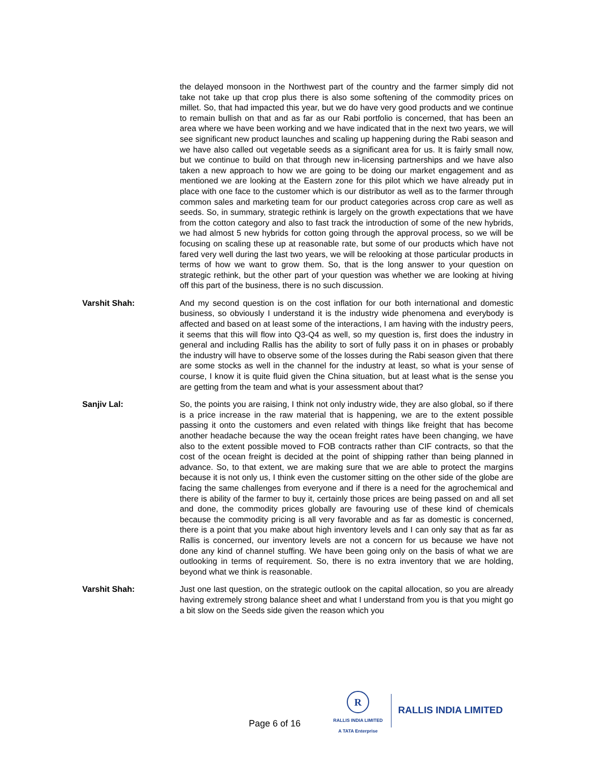the delayed monsoon in the Northwest part of the country and the farmer simply did not take not take up that crop plus there is also some softening of the commodity prices on millet. So, that had impacted this year, but we do have very good products and we continue to remain bullish on that and as far as our Rabi portfolio is concerned, that has been an area where we have been working and we have indicated that in the next two years, we will see significant new product launches and scaling up happening during the Rabi season and we have also called out vegetable seeds as a significant area for us. It is fairly small now, but we continue to build on that through new in-licensing partnerships and we have also taken a new approach to how we are going to be doing our market engagement and as mentioned we are looking at the Eastern zone for this pilot which we have already put in place with one face to the customer which is our distributor as well as to the farmer through common sales and marketing team for our product categories across crop care as well as seeds. So, in summary, strategic rethink is largely on the growth expectations that we have from the cotton category and also to fast track the introduction of some of the new hybrids, we had almost 5 new hybrids for cotton going through the approval process, so we will be focusing on scaling these up at reasonable rate, but some of our products which have not fared very well during the last two years, we will be relooking at those particular products in terms of how we want to grow them. So, that is the long answer to your question on strategic rethink, but the other part of your question was whether we are looking at hiving off this part of the business, there is no such discussion.
Varshit Shah: And my second question is on the cost inflation for our both international and domestic business, so obviously I understand it is the industry wide phenomena and everybody is affected and based on at least some of the interactions, I am having with the industry peers, it seems that this will flow into Q3-Q4 as well, so my question is, first does the industry in general and including Rallis has the ability to sort of fully pass it on in phases or probably the industry will have to observe some of the losses during the Rabi season given that there are some stocks as well in the channel for the industry at least, so what is your sense of course, I know it is quite fluid given the China situation, but at least what is the sense you are getting from the team and what is your assessment about that?
Sanjiv Lal: So, the points you are raising, I think not only industry wide, they are also global, so if there is a price increase in the raw material that is happening, we are to the extent possible passing it onto the customers and even related with things like freight that has become another headache because the way the ocean freight rates have been changing, we have also to the extent possible moved to FOB contracts rather than CIF contracts, so that the cost of the ocean freight is decided at the point of shipping rather than being planned in advance. So, to that extent, we are making sure that we are able to protect the margins because it is not only us, I think even the customer sitting on the other side of the globe are facing the same challenges from everyone and if there is a need for the agrochemical and there is ability of the farmer to buy it, certainly those prices are being passed on and all set and done, the commodity prices globally are favouring use of these kind of chemicals because the commodity pricing is all very favorable and as far as domestic is concerned, there is a point that you make about high inventory levels and I can only say that as far as Rallis is concerned, our inventory levels are not a concern for us because we have not done any kind of channel stuffing. We have been going only on the basis of what we are outlooking in terms of requirement. So, there is no extra inventory that we are holding, beyond what we think is reasonable.
Varshit Shah: Just one last question, on the strategic outlook on the capital allocation, so you are already having extremely strong balance sheet and what I understand from you is that you might go a bit slow on the Seeds side given the reason which you
Page 6 of 16
R
RALLIS INDIA LIMITED
A TATA Enterprise
RALLIS INDIA LIMITED